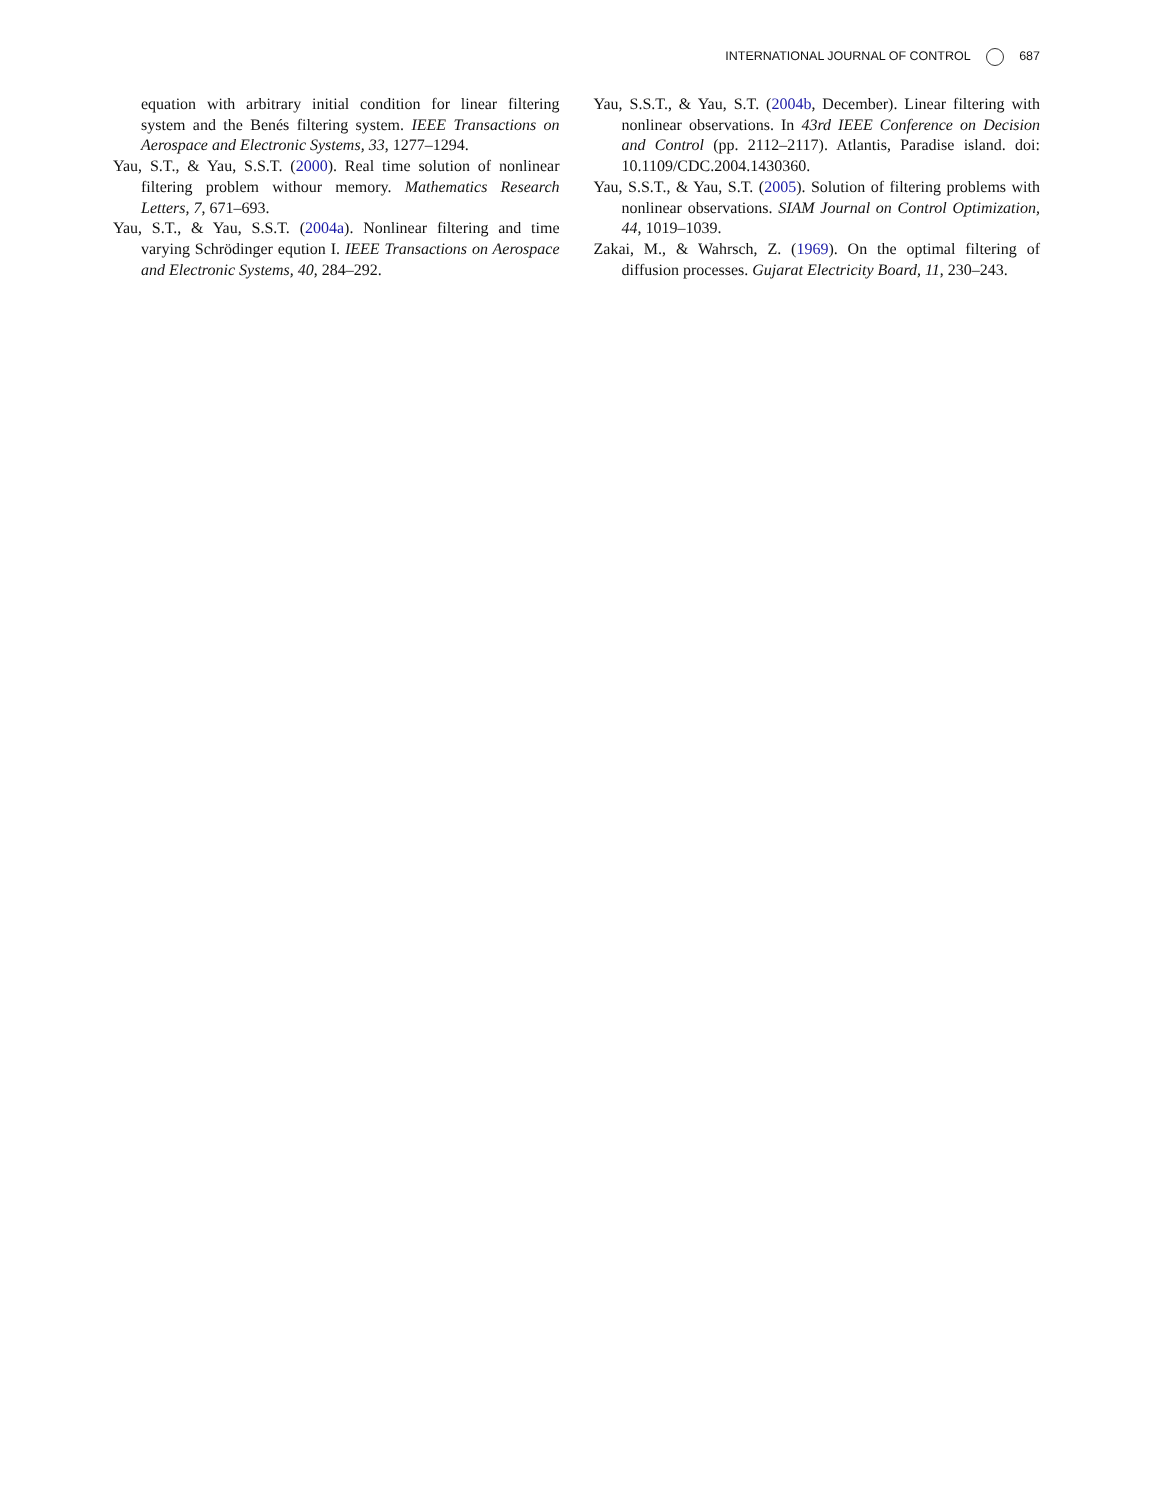INTERNATIONAL JOURNAL OF CONTROL 687
equation with arbitrary initial condition for linear filtering system and the Benés filtering system. IEEE Transactions on Aerospace and Electronic Systems, 33, 1277–1294.
Yau, S.T., & Yau, S.S.T. (2000). Real time solution of nonlinear filtering problem withour memory. Mathematics Research Letters, 7, 671–693.
Yau, S.T., & Yau, S.S.T. (2004a). Nonlinear filtering and time varying Schrödinger eqution I. IEEE Transactions on Aerospace and Electronic Systems, 40, 284–292.
Yau, S.S.T., & Yau, S.T. (2004b, December). Linear filtering with nonlinear observations. In 43rd IEEE Conference on Decision and Control (pp. 2112–2117). Atlantis, Paradise island. doi: 10.1109/CDC.2004.1430360.
Yau, S.S.T., & Yau, S.T. (2005). Solution of filtering problems with nonlinear observations. SIAM Journal on Control Optimization, 44, 1019–1039.
Zakai, M., & Wahrsch, Z. (1969). On the optimal filtering of diffusion processes. Gujarat Electricity Board, 11, 230–243.